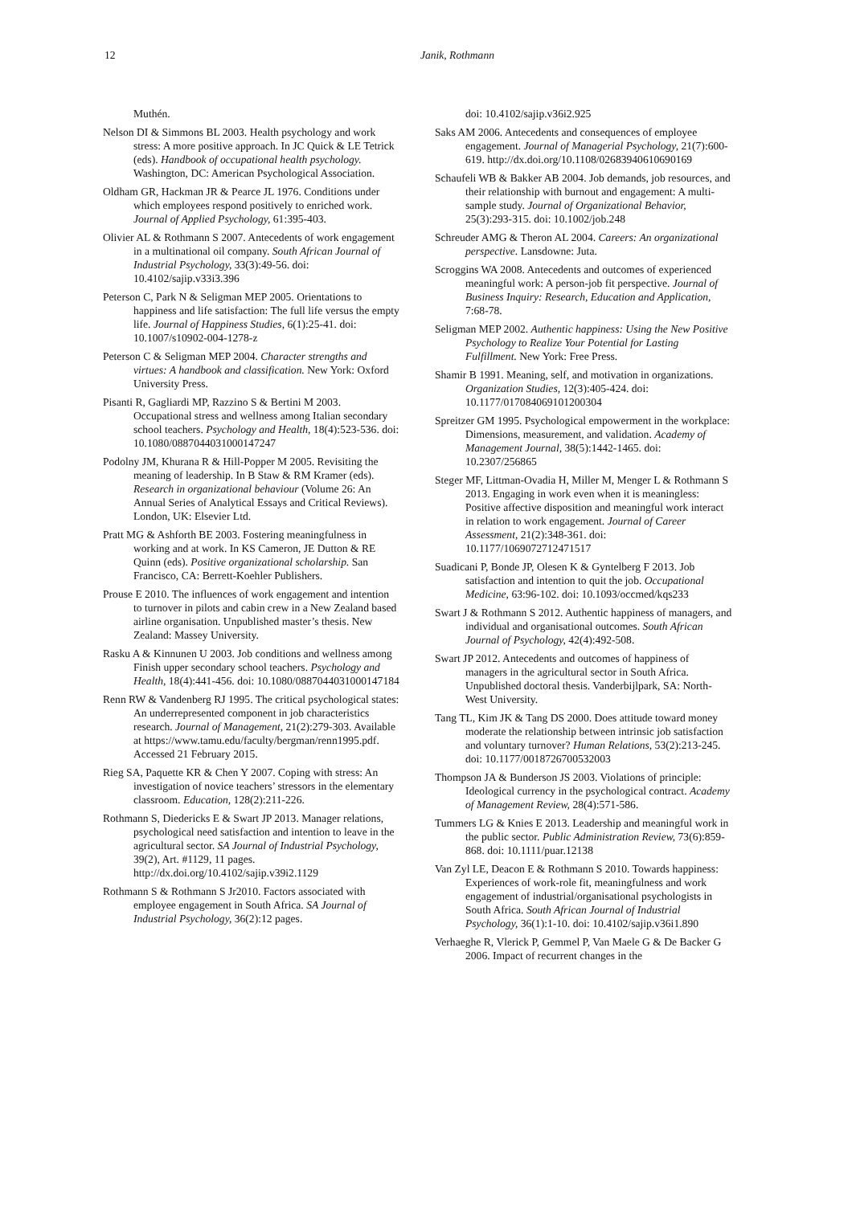12 Janik, Rothmann
Muthén.
Nelson DI & Simmons BL 2003. Health psychology and work stress: A more positive approach. In JC Quick & LE Tetrick (eds). Handbook of occupational health psychology. Washington, DC: American Psychological Association.
Oldham GR, Hackman JR & Pearce JL 1976. Conditions under which employees respond positively to enriched work. Journal of Applied Psychology, 61:395-403.
Olivier AL & Rothmann S 2007. Antecedents of work engagement in a multinational oil company. South African Journal of Industrial Psychology, 33(3):49-56. doi: 10.4102/sajip.v33i3.396
Peterson C, Park N & Seligman MEP 2005. Orientations to happiness and life satisfaction: The full life versus the empty life. Journal of Happiness Studies, 6(1):25-41. doi: 10.1007/s10902-004-1278-z
Peterson C & Seligman MEP 2004. Character strengths and virtues: A handbook and classification. New York: Oxford University Press.
Pisanti R, Gagliardi MP, Razzino S & Bertini M 2003. Occupational stress and wellness among Italian secondary school teachers. Psychology and Health, 18(4):523-536. doi: 10.1080/0887044031000147247
Podolny JM, Khurana R & Hill-Popper M 2005. Revisiting the meaning of leadership. In B Staw & RM Kramer (eds). Research in organizational behaviour (Volume 26: An Annual Series of Analytical Essays and Critical Reviews). London, UK: Elsevier Ltd.
Pratt MG & Ashforth BE 2003. Fostering meaningfulness in working and at work. In KS Cameron, JE Dutton & RE Quinn (eds). Positive organizational scholarship. San Francisco, CA: Berrett-Koehler Publishers.
Prouse E 2010. The influences of work engagement and intention to turnover in pilots and cabin crew in a New Zealand based airline organisation. Unpublished master’s thesis. New Zealand: Massey University.
Rasku A & Kinnunen U 2003. Job conditions and wellness among Finish upper secondary school teachers. Psychology and Health, 18(4):441-456. doi: 10.1080/0887044031000147184
Renn RW & Vandenberg RJ 1995. The critical psychological states: An underrepresented component in job characteristics research. Journal of Management, 21(2):279-303. Available at https://www.tamu.edu/faculty/bergman/renn1995.pdf. Accessed 21 February 2015.
Rieg SA, Paquette KR & Chen Y 2007. Coping with stress: An investigation of novice teachers’ stressors in the elementary classroom. Education, 128(2):211-226.
Rothmann S, Diedericks E & Swart JP 2013. Manager relations, psychological need satisfaction and intention to leave in the agricultural sector. SA Journal of Industrial Psychology, 39(2), Art. #1129, 11 pages. http://dx.doi.org/10.4102/sajip.v39i2.1129
Rothmann S & Rothmann S Jr2010. Factors associated with employee engagement in South Africa. SA Journal of Industrial Psychology, 36(2):12 pages.
doi: 10.4102/sajip.v36i2.925
Saks AM 2006. Antecedents and consequences of employee engagement. Journal of Managerial Psychology, 21(7):600-619. http://dx.doi.org/10.1108/02683940610690169
Schaufeli WB & Bakker AB 2004. Job demands, job resources, and their relationship with burnout and engagement: A multi-sample study. Journal of Organizational Behavior, 25(3):293-315. doi: 10.1002/job.248
Schreuder AMG & Theron AL 2004. Careers: An organizational perspective. Lansdowne: Juta.
Scroggins WA 2008. Antecedents and outcomes of experienced meaningful work: A person-job fit perspective. Journal of Business Inquiry: Research, Education and Application, 7:68-78.
Seligman MEP 2002. Authentic happiness: Using the New Positive Psychology to Realize Your Potential for Lasting Fulfillment. New York: Free Press.
Shamir B 1991. Meaning, self, and motivation in organizations. Organization Studies, 12(3):405-424. doi: 10.1177/017084069101200304
Spreitzer GM 1995. Psychological empowerment in the workplace: Dimensions, measurement, and validation. Academy of Management Journal, 38(5):1442-1465. doi: 10.2307/256865
Steger MF, Littman-Ovadia H, Miller M, Menger L & Rothmann S 2013. Engaging in work even when it is meaningless: Positive affective disposition and meaningful work interact in relation to work engagement. Journal of Career Assessment, 21(2):348-361. doi: 10.1177/1069072712471517
Suadicani P, Bonde JP, Olesen K & Gyntelberg F 2013. Job satisfaction and intention to quit the job. Occupational Medicine, 63:96-102. doi: 10.1093/occmed/kqs233
Swart J & Rothmann S 2012. Authentic happiness of managers, and individual and organisational outcomes. South African Journal of Psychology, 42(4):492-508.
Swart JP 2012. Antecedents and outcomes of happiness of managers in the agricultural sector in South Africa. Unpublished doctoral thesis. Vanderbijlpark, SA: North-West University.
Tang TL, Kim JK & Tang DS 2000. Does attitude toward money moderate the relationship between intrinsic job satisfaction and voluntary turnover? Human Relations, 53(2):213-245. doi: 10.1177/0018726700532003
Thompson JA & Bunderson JS 2003. Violations of principle: Ideological currency in the psychological contract. Academy of Management Review, 28(4):571-586.
Tummers LG & Knies E 2013. Leadership and meaningful work in the public sector. Public Administration Review, 73(6):859-868. doi: 10.1111/puar.12138
Van Zyl LE, Deacon E & Rothmann S 2010. Towards happiness: Experiences of work-role fit, meaningfulness and work engagement of industrial/organisational psychologists in South Africa. South African Journal of Industrial Psychology, 36(1):1-10. doi: 10.4102/sajip.v36i1.890
Verhaeghe R, Vlerick P, Gemmel P, Van Maele G & De Backer G 2006. Impact of recurrent changes in the